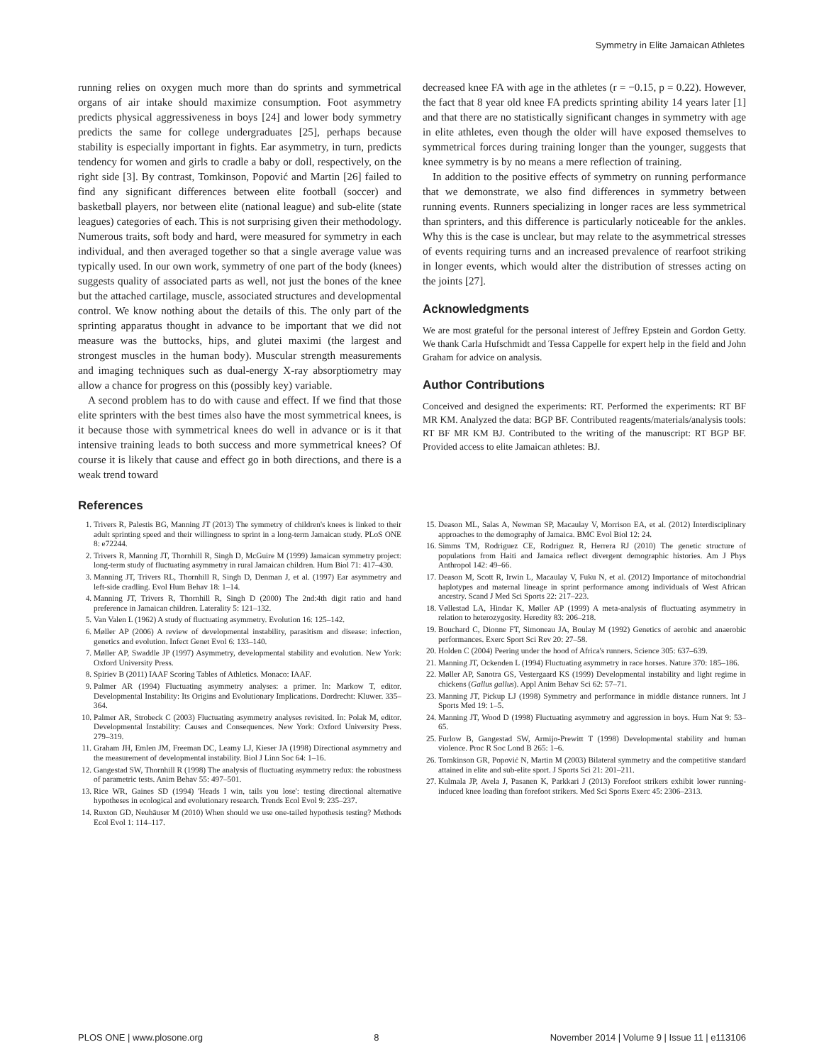Symmetry in Elite Jamaican Athletes
running relies on oxygen much more than do sprints and symmetrical organs of air intake should maximize consumption. Foot asymmetry predicts physical aggressiveness in boys [24] and lower body symmetry predicts the same for college undergraduates [25], perhaps because stability is especially important in fights. Ear asymmetry, in turn, predicts tendency for women and girls to cradle a baby or doll, respectively, on the right side [3]. By contrast, Tomkinson, Popović and Martin [26] failed to find any significant differences between elite football (soccer) and basketball players, nor between elite (national league) and sub-elite (state leagues) categories of each. This is not surprising given their methodology. Numerous traits, soft body and hard, were measured for symmetry in each individual, and then averaged together so that a single average value was typically used. In our own work, symmetry of one part of the body (knees) suggests quality of associated parts as well, not just the bones of the knee but the attached cartilage, muscle, associated structures and developmental control. We know nothing about the details of this. The only part of the sprinting apparatus thought in advance to be important that we did not measure was the buttocks, hips, and glutei maximi (the largest and strongest muscles in the human body). Muscular strength measurements and imaging techniques such as dual-energy X-ray absorptiometry may allow a chance for progress on this (possibly key) variable.
A second problem has to do with cause and effect. If we find that those elite sprinters with the best times also have the most symmetrical knees, is it because those with symmetrical knees do well in advance or is it that intensive training leads to both success and more symmetrical knees? Of course it is likely that cause and effect go in both directions, and there is a weak trend toward
decreased knee FA with age in the athletes (r = −0.15, p = 0.22). However, the fact that 8 year old knee FA predicts sprinting ability 14 years later [1] and that there are no statistically significant changes in symmetry with age in elite athletes, even though the older will have exposed themselves to symmetrical forces during training longer than the younger, suggests that knee symmetry is by no means a mere reflection of training.
In addition to the positive effects of symmetry on running performance that we demonstrate, we also find differences in symmetry between running events. Runners specializing in longer races are less symmetrical than sprinters, and this difference is particularly noticeable for the ankles. Why this is the case is unclear, but may relate to the asymmetrical stresses of events requiring turns and an increased prevalence of rearfoot striking in longer events, which would alter the distribution of stresses acting on the joints [27].
Acknowledgments
We are most grateful for the personal interest of Jeffrey Epstein and Gordon Getty. We thank Carla Hufschmidt and Tessa Cappelle for expert help in the field and John Graham for advice on analysis.
Author Contributions
Conceived and designed the experiments: RT. Performed the experiments: RT BF MR KM. Analyzed the data: BGP BF. Contributed reagents/materials/analysis tools: RT BF MR KM BJ. Contributed to the writing of the manuscript: RT BGP BF. Provided access to elite Jamaican athletes: BJ.
References
1. Trivers R, Palestis BG, Manning JT (2013) The symmetry of children's knees is linked to their adult sprinting speed and their willingness to sprint in a long-term Jamaican study. PLoS ONE 8: e72244.
2. Trivers R, Manning JT, Thornhill R, Singh D, McGuire M (1999) Jamaican symmetry project: long-term study of fluctuating asymmetry in rural Jamaican children. Hum Biol 71: 417–430.
3. Manning JT, Trivers RL, Thornhill R, Singh D, Denman J, et al. (1997) Ear asymmetry and left-side cradling. Evol Hum Behav 18: 1–14.
4. Manning JT, Trivers R, Thornhill R, Singh D (2000) The 2nd:4th digit ratio and hand preference in Jamaican children. Laterality 5: 121–132.
5. Van Valen L (1962) A study of fluctuating asymmetry. Evolution 16: 125–142.
6. Møller AP (2006) A review of developmental instability, parasitism and disease: infection, genetics and evolution. Infect Genet Evol 6: 133–140.
7. Møller AP, Swaddle JP (1997) Asymmetry, developmental stability and evolution. New York: Oxford University Press.
8. Spiriev B (2011) IAAF Scoring Tables of Athletics. Monaco: IAAF.
9. Palmer AR (1994) Fluctuating asymmetry analyses: a primer. In: Markow T, editor. Developmental Instability: Its Origins and Evolutionary Implications. Dordrecht: Kluwer. 335–364.
10. Palmer AR, Strobeck C (2003) Fluctuating asymmetry analyses revisited. In: Polak M, editor. Developmental Instability: Causes and Consequences. New York: Oxford University Press. 279–319.
11. Graham JH, Emlen JM, Freeman DC, Leamy LJ, Kieser JA (1998) Directional asymmetry and the measurement of developmental instability. Biol J Linn Soc 64: 1–16.
12. Gangestad SW, Thornhill R (1998) The analysis of fluctuating asymmetry redux: the robustness of parametric tests. Anim Behav 55: 497–501.
13. Rice WR, Gaines SD (1994) 'Heads I win, tails you lose': testing directional alternative hypotheses in ecological and evolutionary research. Trends Ecol Evol 9: 235–237.
14. Ruxton GD, Neuhäuser M (2010) When should we use one-tailed hypothesis testing? Methods Ecol Evol 1: 114–117.
15. Deason ML, Salas A, Newman SP, Macaulay V, Morrison EA, et al. (2012) Interdisciplinary approaches to the demography of Jamaica. BMC Evol Biol 12: 24.
16. Simms TM, Rodriguez CE, Rodriguez R, Herrera RJ (2010) The genetic structure of populations from Haiti and Jamaica reflect divergent demographic histories. Am J Phys Anthropol 142: 49–66.
17. Deason M, Scott R, Irwin L, Macaulay V, Fuku N, et al. (2012) Importance of mitochondrial haplotypes and maternal lineage in sprint performance among individuals of West African ancestry. Scand J Med Sci Sports 22: 217–223.
18. Vøllestad LA, Hindar K, Møller AP (1999) A meta-analysis of fluctuating asymmetry in relation to heterozygosity. Heredity 83: 206–218.
19. Bouchard C, Dionne FT, Simoneau JA, Boulay M (1992) Genetics of aerobic and anaerobic performances. Exerc Sport Sci Rev 20: 27–58.
20. Holden C (2004) Peering under the hood of Africa's runners. Science 305: 637–639.
21. Manning JT, Ockenden L (1994) Fluctuating asymmetry in race horses. Nature 370: 185–186.
22. Møller AP, Sanotra GS, Vestergaard KS (1999) Developmental instability and light regime in chickens (Gallus gallus). Appl Anim Behav Sci 62: 57–71.
23. Manning JT, Pickup LJ (1998) Symmetry and performance in middle distance runners. Int J Sports Med 19: 1–5.
24. Manning JT, Wood D (1998) Fluctuating asymmetry and aggression in boys. Hum Nat 9: 53–65.
25. Furlow B, Gangestad SW, Armijo-Prewitt T (1998) Developmental stability and human violence. Proc R Soc Lond B 265: 1–6.
26. Tomkinson GR, Popović N, Martin M (2003) Bilateral symmetry and the competitive standard attained in elite and sub-elite sport. J Sports Sci 21: 201–211.
27. Kulmala JP, Avela J, Pasanen K, Parkkari J (2013) Forefoot strikers exhibit lower running-induced knee loading than forefoot strikers. Med Sci Sports Exerc 45: 2306–2313.
PLOS ONE | www.plosone.org 8 November 2014 | Volume 9 | Issue 11 | e113106